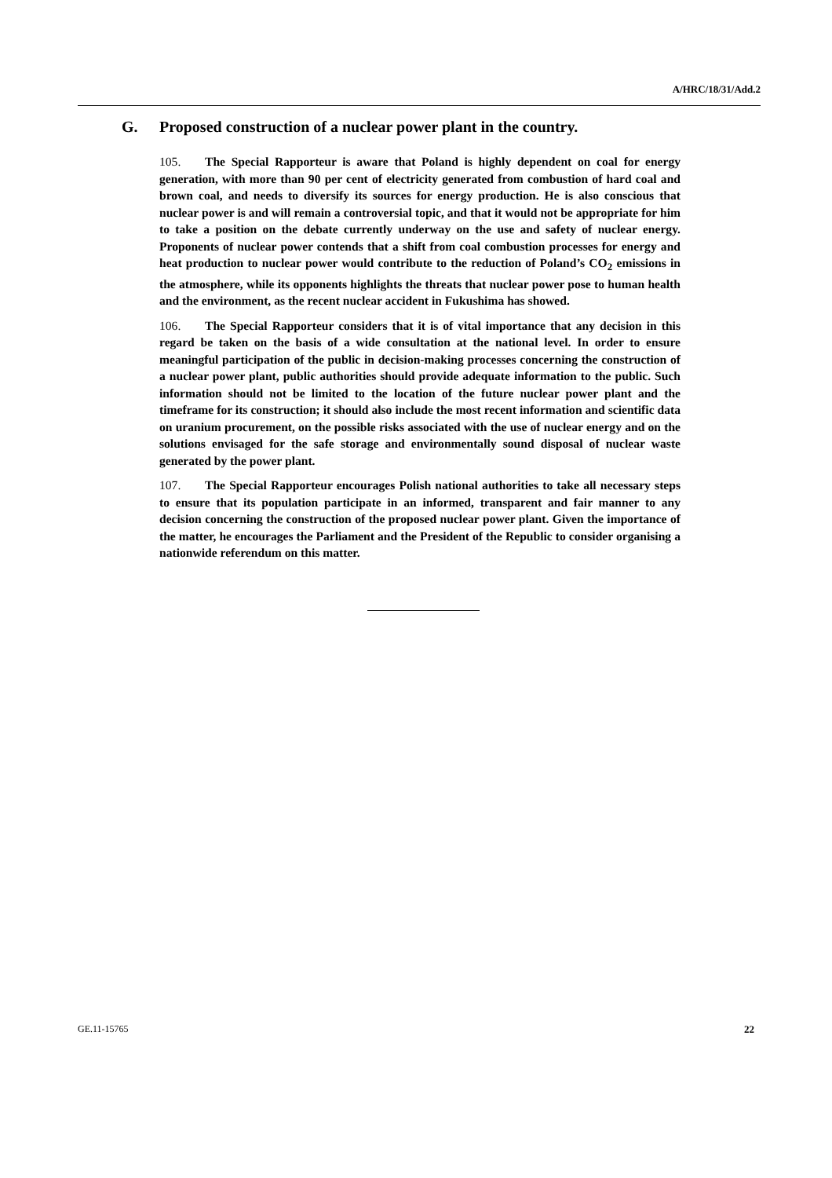A/HRC/18/31/Add.2
G. Proposed construction of a nuclear power plant in the country.
105. The Special Rapporteur is aware that Poland is highly dependent on coal for energy generation, with more than 90 per cent of electricity generated from combustion of hard coal and brown coal, and needs to diversify its sources for energy production. He is also conscious that nuclear power is and will remain a controversial topic, and that it would not be appropriate for him to take a position on the debate currently underway on the use and safety of nuclear energy. Proponents of nuclear power contends that a shift from coal combustion processes for energy and heat production to nuclear power would contribute to the reduction of Poland’s CO<sub>2</sub> emissions in the atmosphere, while its opponents highlights the threats that nuclear power pose to human health and the environment, as the recent nuclear accident in Fukushima has showed.
106. The Special Rapporteur considers that it is of vital importance that any decision in this regard be taken on the basis of a wide consultation at the national level. In order to ensure meaningful participation of the public in decision-making processes concerning the construction of a nuclear power plant, public authorities should provide adequate information to the public. Such information should not be limited to the location of the future nuclear power plant and the timeframe for its construction; it should also include the most recent information and scientific data on uranium procurement, on the possible risks associated with the use of nuclear energy and on the solutions envisaged for the safe storage and environmentally sound disposal of nuclear waste generated by the power plant.
107. The Special Rapporteur encourages Polish national authorities to take all necessary steps to ensure that its population participate in an informed, transparent and fair manner to any decision concerning the construction of the proposed nuclear power plant. Given the importance of the matter, he encourages the Parliament and the President of the Republic to consider organising a nationwide referendum on this matter.
GE.11-15765 22